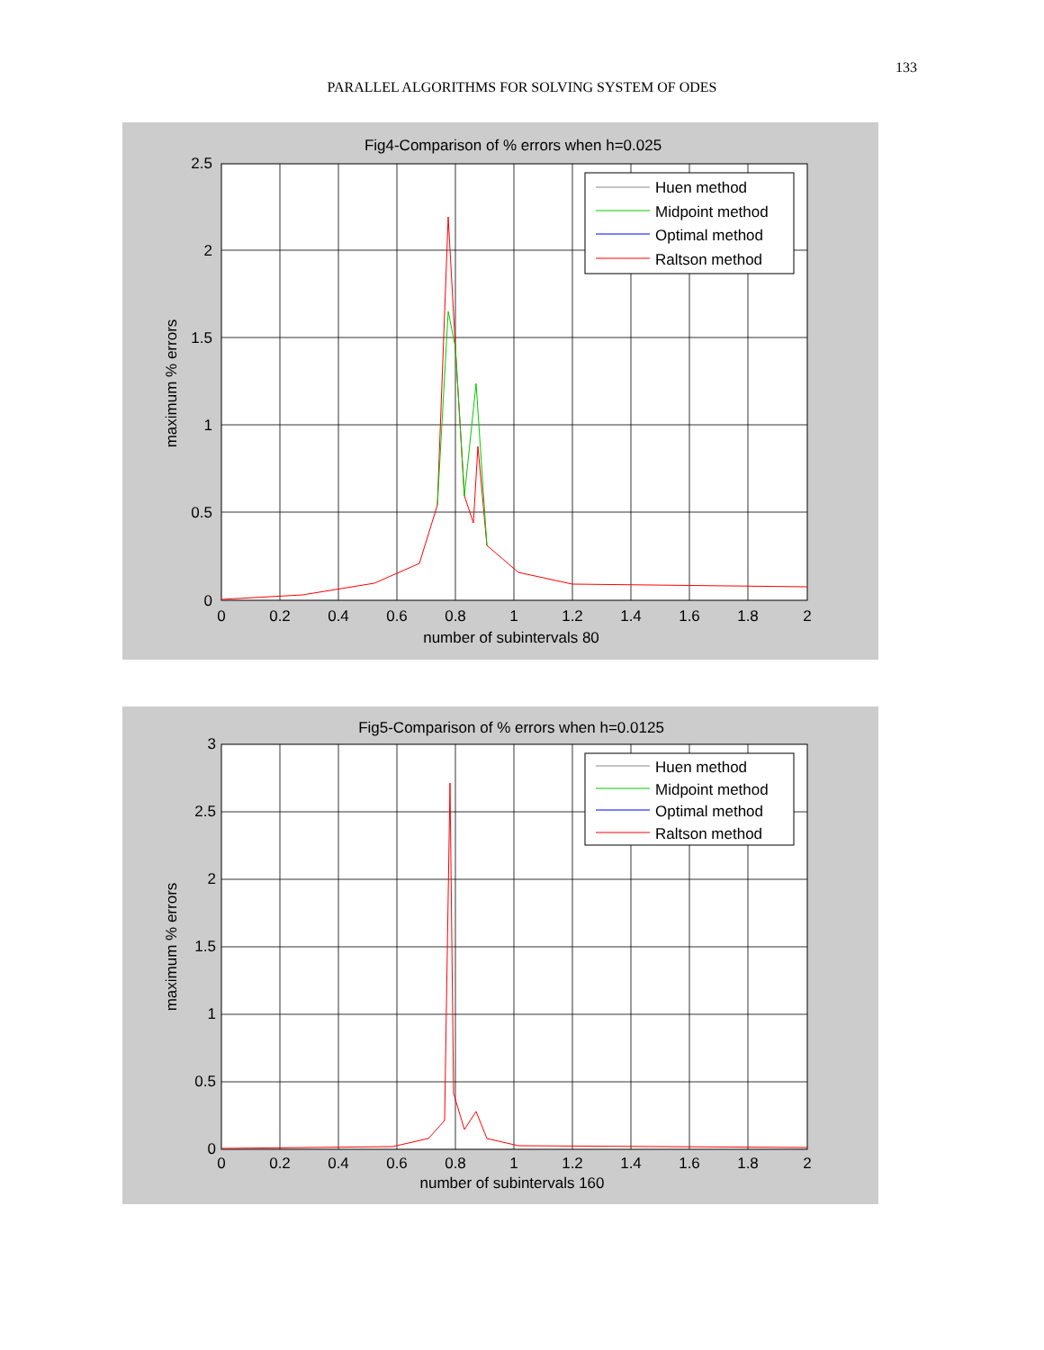133
PARALLEL ALGORITHMS FOR SOLVING SYSTEM OF ODES
Fig4-Comparison of % errors when h=0.025
2.5
2
1.5
1
0.5
0
0
0.2
0.4
0.6
0.8
1
1.2
1.4
1.6
1.8
2
number of subintervals 80
maximum % errors
Huen method
Midpoint method
Optimal method
Raltson method
Fig5-Comparison of % errors when h=0.0125
3
2.5
2
1.5
1
0.5
0
0
0.2
0.4
0.6
0.8
1
1.2
1.4
1.6
1.8
2
number of subintervals 160
maximum % errors
Huen method
Midpoint method
Optimal method
Raltson method